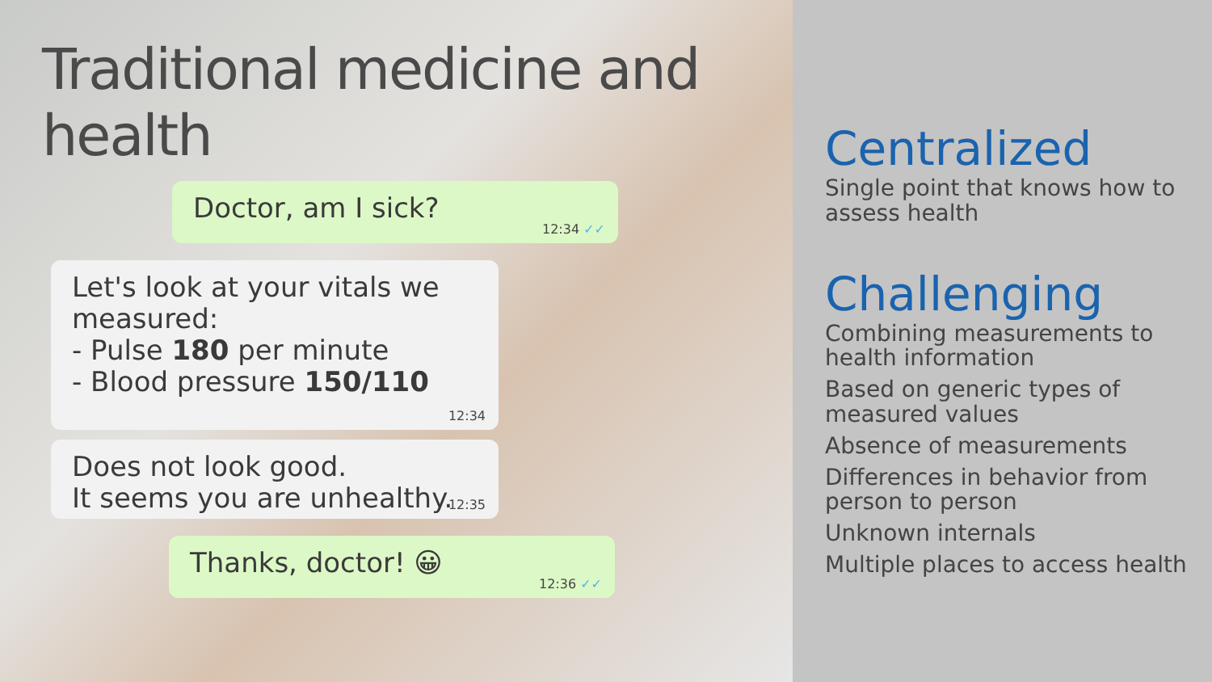Traditional medicine and health
Doctor, am I sick?
12:34 ✓✓
Let's look at your vitals we measured:
- Pulse 180 per minute
- Blood pressure 150/110
12:34
Does not look good.
It seems you are unhealthy.
12:35
Thanks, doctor! 😀
12:36 ✓✓
Centralized
Single point that knows how to assess health
Challenging
Combining measurements to health information
Based on generic types of measured values
Absence of measurements
Differences in behavior from person to person
Unknown internals
Multiple places to access health